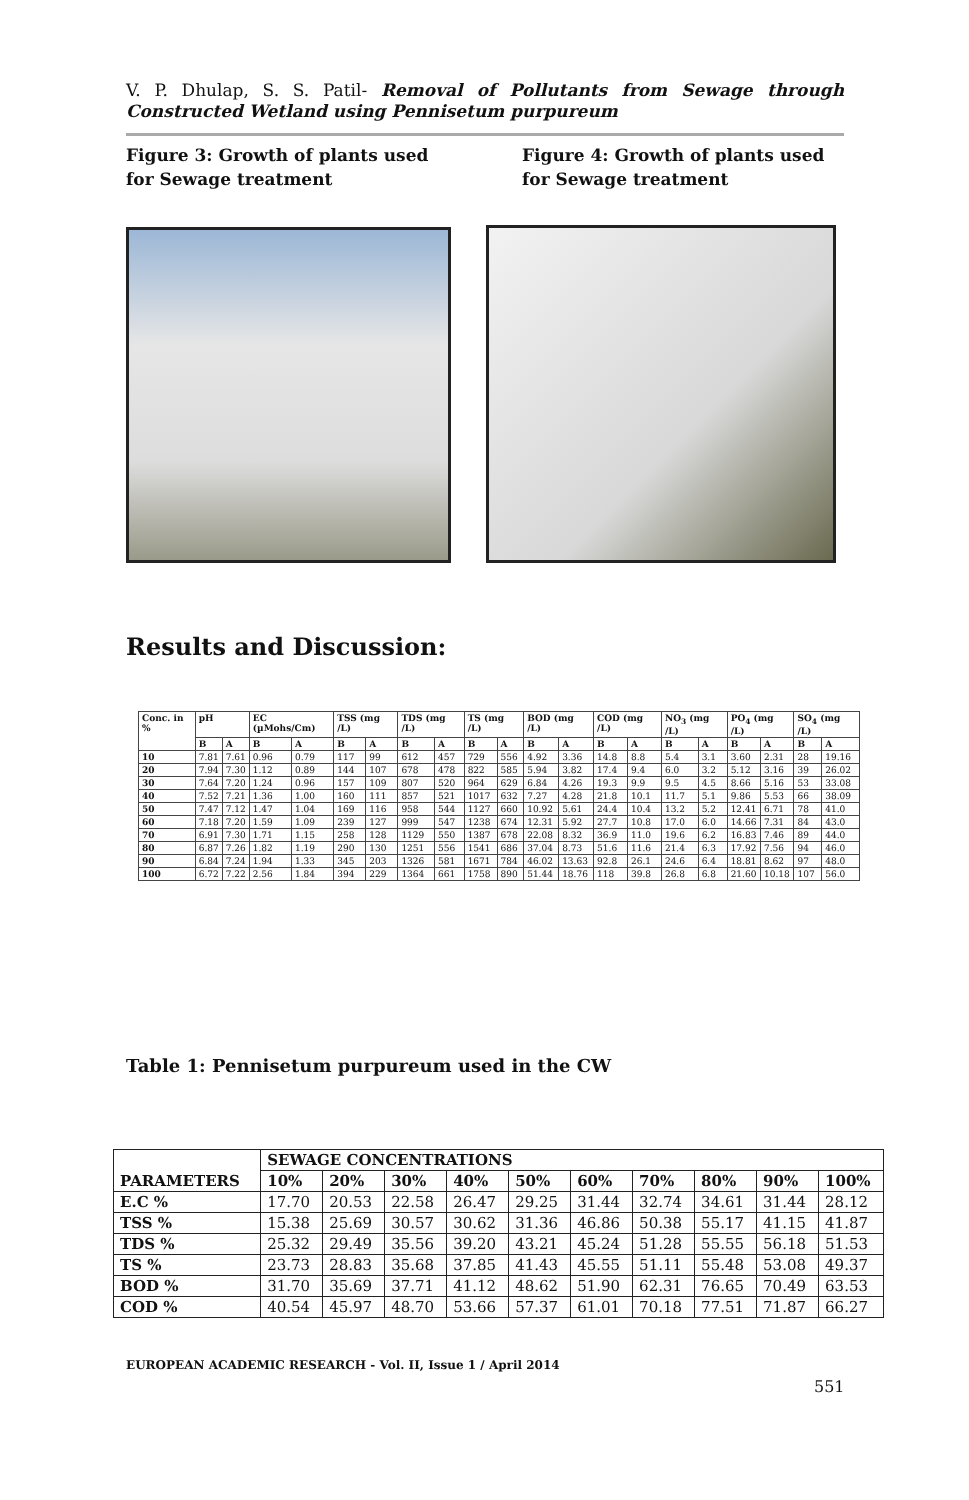V. P. Dhulap, S. S. Patil- Removal of Pollutants from Sewage through Constructed Wetland using Pennisetum purpureum
Figure 3: Growth of plants used for Sewage treatment
Figure 4: Growth of plants used for Sewage treatment
Results and Discussion:
| Conc. in % | pH | | EC (µMohs/Cm) | | TSS (mg /L) | | TDS (mg /L) | | TS (mg /L) | | BOD (mg /L) | | COD (mg /L) | | NO<sub>3</sub> (mg /L) | | PO<sub>4</sub> (mg /L) | | SO<sub>4</sub> (mg /L) | |
| --- | --- | --- | --- | --- | --- | --- | --- | --- | --- | --- | --- | --- | --- | --- | --- | --- | --- | --- | --- | --- |
| | B | A | B | A | B | A | B | A | B | A | B | A | B | A | B | A | B | A | B | A |
| 10 | 7.81 | 7.61 | 0.96 | 0.79 | 117 | 99 | 612 | 457 | 729 | 556 | 4.92 | 3.36 | 14.8 | 8.8 | 5.4 | 3.1 | 3.60 | 2.31 | 28 | 19.16 |
| 20 | 7.94 | 7.30 | 1.12 | 0.89 | 144 | 107 | 678 | 478 | 822 | 585 | 5.94 | 3.82 | 17.4 | 9.4 | 6.0 | 3.2 | 5.12 | 3.16 | 39 | 26.02 |
| 30 | 7.64 | 7.20 | 1.24 | 0.96 | 157 | 109 | 807 | 520 | 964 | 629 | 6.84 | 4.26 | 19.3 | 9.9 | 9.5 | 4.5 | 8.66 | 5.16 | 53 | 33.08 |
| 40 | 7.52 | 7.21 | 1.36 | 1.00 | 160 | 111 | 857 | 521 | 1017 | 632 | 7.27 | 4.28 | 21.8 | 10.1 | 11.7 | 5.1 | 9.86 | 5.53 | 66 | 38.09 |
| 50 | 7.47 | 7.12 | 1.47 | 1.04 | 169 | 116 | 958 | 544 | 1127 | 660 | 10.92 | 5.61 | 24.4 | 10.4 | 13.2 | 5.2 | 12.41 | 6.71 | 78 | 41.0 |
| 60 | 7.18 | 7.20 | 1.59 | 1.09 | 239 | 127 | 999 | 547 | 1238 | 674 | 12.31 | 5.92 | 27.7 | 10.8 | 17.0 | 6.0 | 14.66 | 7.31 | 84 | 43.0 |
| 70 | 6.91 | 7.30 | 1.71 | 1.15 | 258 | 128 | 1129 | 550 | 1387 | 678 | 22.08 | 8.32 | 36.9 | 11.0 | 19.6 | 6.2 | 16.83 | 7.46 | 89 | 44.0 |
| 80 | 6.87 | 7.26 | 1.82 | 1.19 | 290 | 130 | 1251 | 556 | 1541 | 686 | 37.04 | 8.73 | 51.6 | 11.6 | 21.4 | 6.3 | 17.92 | 7.56 | 94 | 46.0 |
| 90 | 6.84 | 7.24 | 1.94 | 1.33 | 345 | 203 | 1326 | 581 | 1671 | 784 | 46.02 | 13.63 | 92.8 | 26.1 | 24.6 | 6.4 | 18.81 | 8.62 | 97 | 48.0 |
| 100 | 6.72 | 7.22 | 2.56 | 1.84 | 394 | 229 | 1364 | 661 | 1758 | 890 | 51.44 | 18.76 | 118 | 39.8 | 26.8 | 6.8 | 21.60 | 10.18 | 107 | 56.0 |
Table 1: Pennisetum purpureum used in the CW
| PARAMETERS | SEWAGE CONCENTRATIONS | | | | | | | | | |
| --- | --- | --- | --- | --- | --- | --- | --- | --- | --- | --- |
| | 10% | 20% | 30% | 40% | 50% | 60% | 70% | 80% | 90% | 100% |
| E.C % | 17.70 | 20.53 | 22.58 | 26.47 | 29.25 | 31.44 | 32.74 | 34.61 | 31.44 | 28.12 |
| TSS % | 15.38 | 25.69 | 30.57 | 30.62 | 31.36 | 46.86 | 50.38 | 55.17 | 41.15 | 41.87 |
| TDS % | 25.32 | 29.49 | 35.56 | 39.20 | 43.21 | 45.24 | 51.28 | 55.55 | 56.18 | 51.53 |
| TS % | 23.73 | 28.83 | 35.68 | 37.85 | 41.43 | 45.55 | 51.11 | 55.48 | 53.08 | 49.37 |
| BOD % | 31.70 | 35.69 | 37.71 | 41.12 | 48.62 | 51.90 | 62.31 | 76.65 | 70.49 | 63.53 |
| COD % | 40.54 | 45.97 | 48.70 | 53.66 | 57.37 | 61.01 | 70.18 | 77.51 | 71.87 | 66.27 |
EUROPEAN ACADEMIC RESEARCH - Vol. II, Issue 1 / April 2014
551